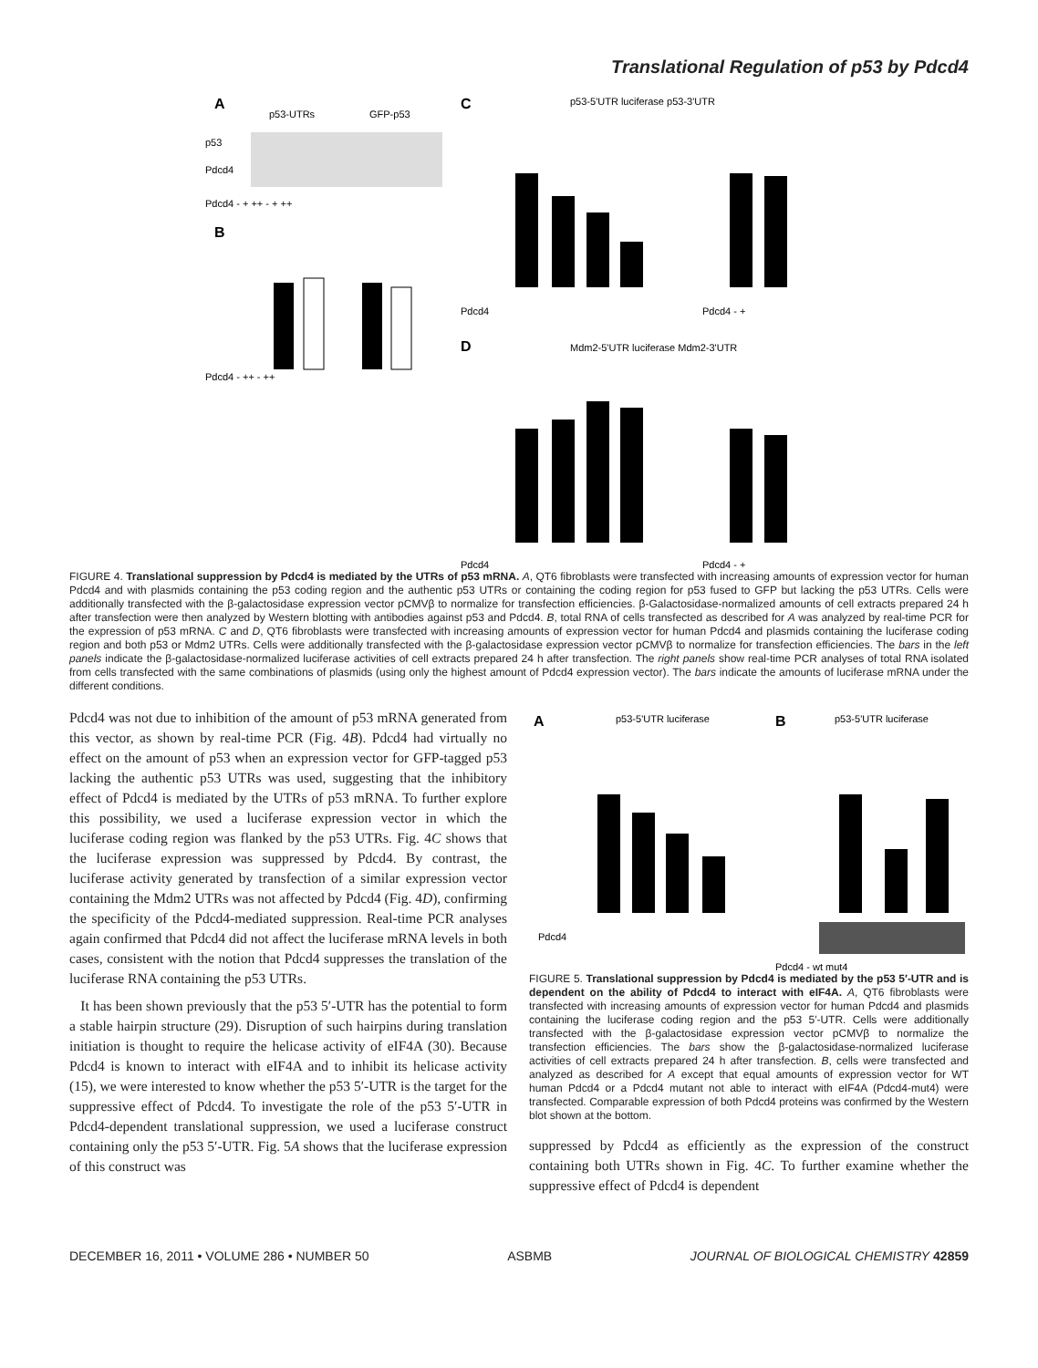Translational Regulation of p53 by Pdcd4
A
p53-UTRs
GFP-p53
p53
Pdcd4
Pdcd4 - + ++ - + ++
B
Pdcd4 - ++ - ++
C
p53-5'UTR luciferase p53-3'UTR
Pdcd4
Pdcd4 - +
D
Mdm2-5'UTR luciferase Mdm2-3'UTR
Pdcd4
Pdcd4 - +
FIGURE 4. Translational suppression by Pdcd4 is mediated by the UTRs of p53 mRNA. A, QT6 fibroblasts were transfected with increasing amounts of expression vector for human Pdcd4 and with plasmids containing the p53 coding region and the authentic p53 UTRs or containing the coding region for p53 fused to GFP but lacking the p53 UTRs. Cells were additionally transfected with the β-galactosidase expression vector pCMVβ to normalize for transfection efficiencies. β-Galactosidase-normalized amounts of cell extracts prepared 24 h after transfection were then analyzed by Western blotting with antibodies against p53 and Pdcd4. B, total RNA of cells transfected as described for A was analyzed by real-time PCR for the expression of p53 mRNA. C and D, QT6 fibroblasts were transfected with increasing amounts of expression vector for human Pdcd4 and plasmids containing the luciferase coding region and both p53 or Mdm2 UTRs. Cells were additionally transfected with the β-galactosidase expression vector pCMVβ to normalize for transfection efficiencies. The bars in the left panels indicate the β-galactosidase-normalized luciferase activities of cell extracts prepared 24 h after transfection. The right panels show real-time PCR analyses of total RNA isolated from cells transfected with the same combinations of plasmids (using only the highest amount of Pdcd4 expression vector). The bars indicate the amounts of luciferase mRNA under the different conditions.
Pdcd4 was not due to inhibition of the amount of p53 mRNA generated from this vector, as shown by real-time PCR (Fig. 4B). Pdcd4 had virtually no effect on the amount of p53 when an expression vector for GFP-tagged p53 lacking the authentic p53 UTRs was used, suggesting that the inhibitory effect of Pdcd4 is mediated by the UTRs of p53 mRNA. To further explore this possibility, we used a luciferase expression vector in which the luciferase coding region was flanked by the p53 UTRs. Fig. 4C shows that the luciferase expression was suppressed by Pdcd4. By contrast, the luciferase activity generated by transfection of a similar expression vector containing the Mdm2 UTRs was not affected by Pdcd4 (Fig. 4D), confirming the specificity of the Pdcd4-mediated suppression. Real-time PCR analyses again confirmed that Pdcd4 did not affect the luciferase mRNA levels in both cases, consistent with the notion that Pdcd4 suppresses the translation of the luciferase RNA containing the p53 UTRs.
It has been shown previously that the p53 5′-UTR has the potential to form a stable hairpin structure (29). Disruption of such hairpins during translation initiation is thought to require the helicase activity of eIF4A (30). Because Pdcd4 is known to interact with eIF4A and to inhibit its helicase activity (15), we were interested to know whether the p53 5′-UTR is the target for the suppressive effect of Pdcd4. To investigate the role of the p53 5′-UTR in Pdcd4-dependent translational suppression, we used a luciferase construct containing only the p53 5′-UTR. Fig. 5A shows that the luciferase expression of this construct was
A
p53-5'UTR luciferase
Pdcd4
B
p53-5'UTR luciferase
Pdcd4 - wt mut4
FIGURE 5. Translational suppression by Pdcd4 is mediated by the p53 5′-UTR and is dependent on the ability of Pdcd4 to interact with eIF4A. A, QT6 fibroblasts were transfected with increasing amounts of expression vector for human Pdcd4 and plasmids containing the luciferase coding region and the p53 5′-UTR. Cells were additionally transfected with the β-galactosidase expression vector pCMVβ to normalize the transfection efficiencies. The bars show the β-galactosidase-normalized luciferase activities of cell extracts prepared 24 h after transfection. B, cells were transfected and analyzed as described for A except that equal amounts of expression vector for WT human Pdcd4 or a Pdcd4 mutant not able to interact with eIF4A (Pdcd4-mut4) were transfected. Comparable expression of both Pdcd4 proteins was confirmed by the Western blot shown at the bottom.
suppressed by Pdcd4 as efficiently as the expression of the construct containing both UTRs shown in Fig. 4C. To further examine whether the suppressive effect of Pdcd4 is dependent
DECEMBER 16, 2011 • VOLUME 286 • NUMBER 50 ASBMB JOURNAL OF BIOLOGICAL CHEMISTRY 42859